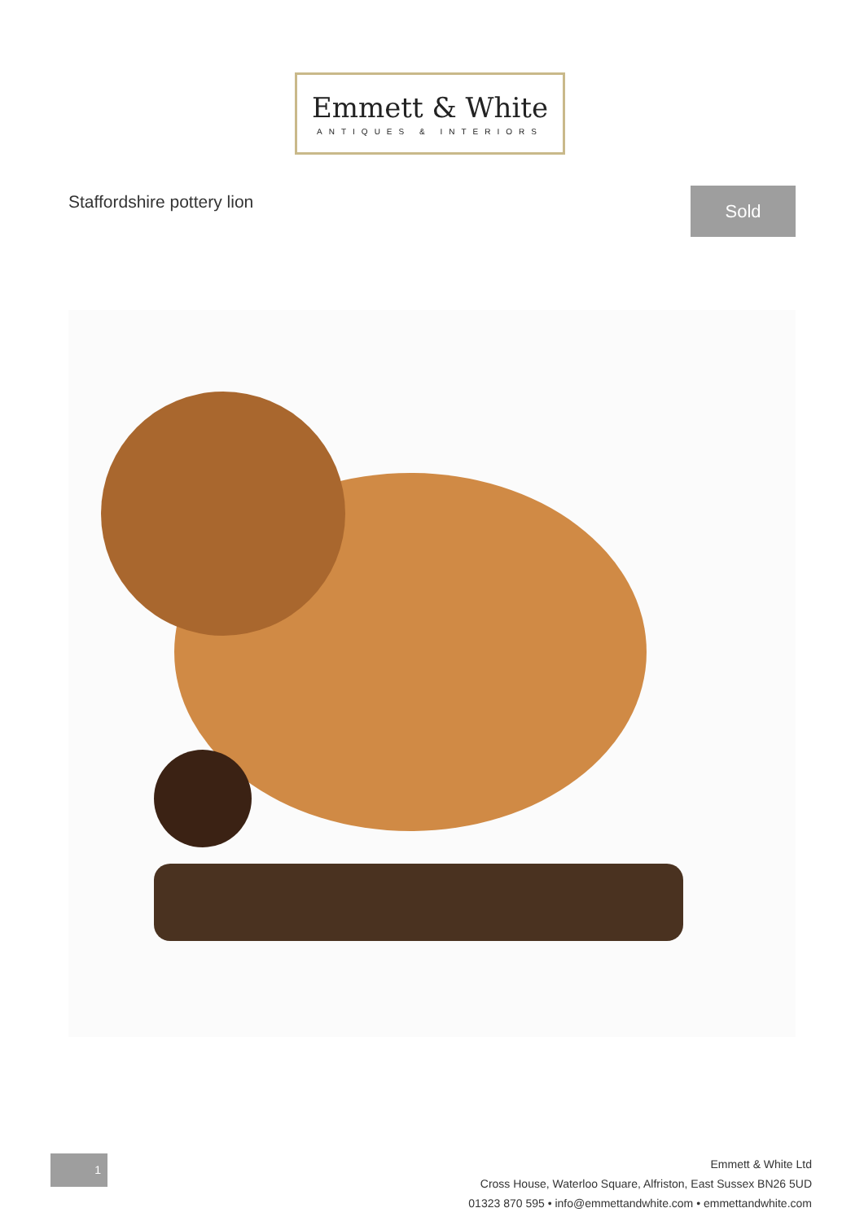Emmett & White
ANTIQUES & INTERIORS
Staffordshire pottery lion Sold
1
Emmett & White Ltd
Cross House, Waterloo Square, Alfriston, East Sussex BN26 5UD
01323 870 595 • info@emmettandwhite.com • emmettandwhite.com